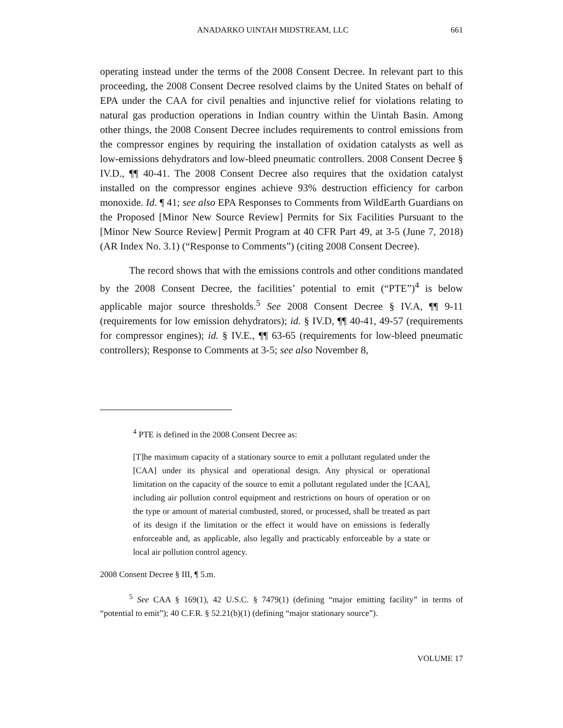ANADARKO UINTAH MIDSTREAM, LLC 661
operating instead under the terms of the 2008 Consent Decree. In relevant part to this proceeding, the 2008 Consent Decree resolved claims by the United States on behalf of EPA under the CAA for civil penalties and injunctive relief for violations relating to natural gas production operations in Indian country within the Uintah Basin. Among other things, the 2008 Consent Decree includes requirements to control emissions from the compressor engines by requiring the installation of oxidation catalysts as well as low-emissions dehydrators and low-bleed pneumatic controllers. 2008 Consent Decree § IV.D., ¶¶ 40-41. The 2008 Consent Decree also requires that the oxidation catalyst installed on the compressor engines achieve 93% destruction efficiency for carbon monoxide. Id. ¶ 41; see also EPA Responses to Comments from WildEarth Guardians on the Proposed [Minor New Source Review] Permits for Six Facilities Pursuant to the [Minor New Source Review] Permit Program at 40 CFR Part 49, at 3-5 (June 7, 2018) (AR Index No. 3.1) (“Response to Comments”) (citing 2008 Consent Decree).
The record shows that with the emissions controls and other conditions mandated by the 2008 Consent Decree, the facilities’ potential to emit (“PTE”)<sup>4</sup> is below applicable major source thresholds.<sup>5</sup> See 2008 Consent Decree § IV.A, ¶¶ 9-11 (requirements for low emission dehydrators); id. § IV.D, ¶¶ 40-41, 49-57 (requirements for compressor engines); id. § IV.E., ¶¶ 63-65 (requirements for low-bleed pneumatic controllers); Response to Comments at 3-5; see also November 8,
<sup>4</sup> PTE is defined in the 2008 Consent Decree as:
[T]he maximum capacity of a stationary source to emit a pollutant regulated under the [CAA] under its physical and operational design. Any physical or operational limitation on the capacity of the source to emit a pollutant regulated under the [CAA], including air pollution control equipment and restrictions on hours of operation or on the type or amount of material combusted, stored, or processed, shall be treated as part of its design if the limitation or the effect it would have on emissions is federally enforceable and, as applicable, also legally and practicably enforceable by a state or local air pollution control agency.
2008 Consent Decree § III, ¶ 5.m.
<sup>5</sup> See CAA § 169(1), 42 U.S.C. § 7479(1) (defining “major emitting facility” in terms of “potential to emit”); 40 C.F.R. § 52.21(b)(1) (defining “major stationary source”).
VOLUME 17